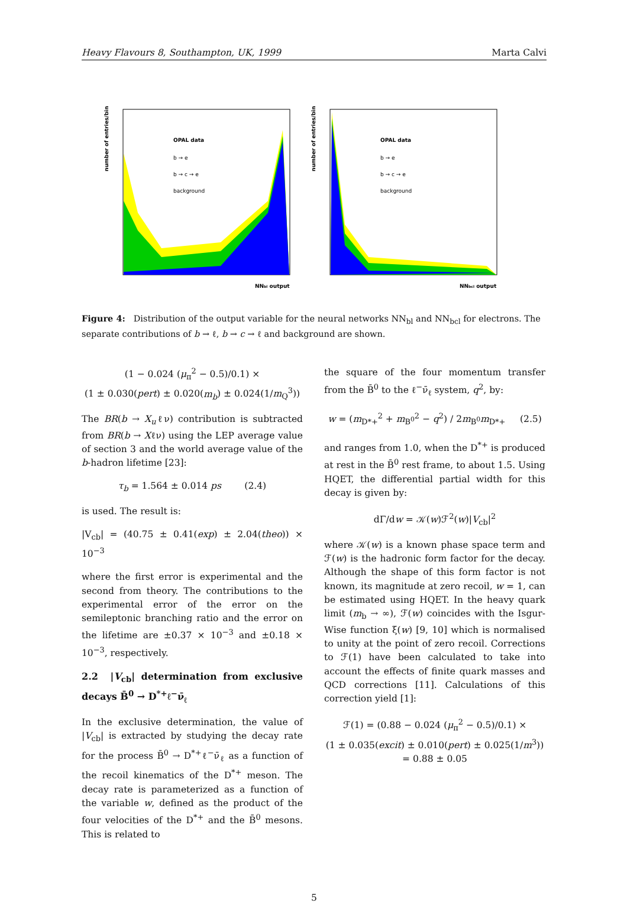Heavy Flavours 8, Southampton, UK, 1999 Marta Calvi
OPAL data
b → e
b → c → e
background
NNbl output
number of entries/bin
OPAL data
b → e
b → c → e
background
NNbcl output
number of entries/bin
Figure 4: Distribution of the output variable for the neural networks NN<sub>bl</sub> and NN<sub>bcl</sub> for electrons. The separate contributions of b → ℓ, b → c → ℓ and background are shown.
(1 − 0.024 (μ<sub>π</sub><sup>2</sup> − 0.5)/0.1) ×
(1 ± 0.030(pert) ± 0.020(m<sub>b</sub>) ± 0.024(1/m<sub>Q</sub><sup>3</sup>))
The BR(b → X<sub>u</sub>ℓν) contribution is subtracted from BR(b → Xℓν) using the LEP average value of section 3 and the world average value of the b-hadron lifetime [23]:
τ<sub>b</sub> = 1.564 ± 0.014 ps (2.4)
is used. The result is:
|V<sub>cb</sub>| = (40.75 ± 0.41(exp) ± 2.04(theo)) × 10<sup>−3</sup>
where the first error is experimental and the second from theory. The contributions to the experimental error of the error on the semileptonic branching ratio and the error on the lifetime are ±0.37 × 10<sup>−3</sup> and ±0.18 × 10<sup>−3</sup>, respectively.
2.2 |V<sub>cb</sub>| determination from exclusive decays B̄<sup>0</sup> → D<sup>*+</sup>ℓ<sup>−</sup>ν̄<sub>ℓ</sub>
In the exclusive determination, the value of |V<sub>cb</sub>| is extracted by studying the decay rate for the process B̄<sup>0</sup> → D<sup>*+</sup>ℓ<sup>−</sup>ν̄<sub>ℓ</sub> as a function of the recoil kinematics of the D<sup>*+</sup> meson. The decay rate is parameterized as a function of the variable w, defined as the product of the four velocities of the D<sup>*+</sup> and the B̄<sup>0</sup> mesons. This is related to
the square of the four momentum transfer from the B̄<sup>0</sup> to the ℓ<sup>−</sup>ν̄<sub>ℓ</sub> system, q<sup>2</sup>, by:
w = (m<sub>D*+</sub><sup>2</sup> + m<sub>B<sup>0</sup></sub><sup>2</sup> − q<sup>2</sup>) / 2m<sub>B<sup>0</sup></sub>m<sub>D*+</sub> (2.5)
and ranges from 1.0, when the D<sup>*+</sup> is produced at rest in the B̄<sup>0</sup> rest frame, to about 1.5. Using HQET, the differential partial width for this decay is given by:
dΓ/dw = 𝒦(w)ℱ<sup>2</sup>(w)|V<sub>cb</sub>|<sup>2</sup>
where 𝒦(w) is a known phase space term and ℱ(w) is the hadronic form factor for the decay. Although the shape of this form factor is not known, its magnitude at zero recoil, w = 1, can be estimated using HQET. In the heavy quark limit (m<sub>b</sub> → ∞), ℱ(w) coincides with the Isgur-Wise function ξ(w) [9, 10] which is normalised to unity at the point of zero recoil. Corrections to ℱ(1) have been calculated to take into account the effects of finite quark masses and QCD corrections [11]. Calculations of this correction yield [1]:
ℱ(1) = (0.88 − 0.024 (μ<sub>π</sub><sup>2</sup> − 0.5)/0.1) ×
(1 ± 0.035(excit) ± 0.010(pert) ± 0.025(1/m<sup>3</sup>))
= 0.88 ± 0.05
5